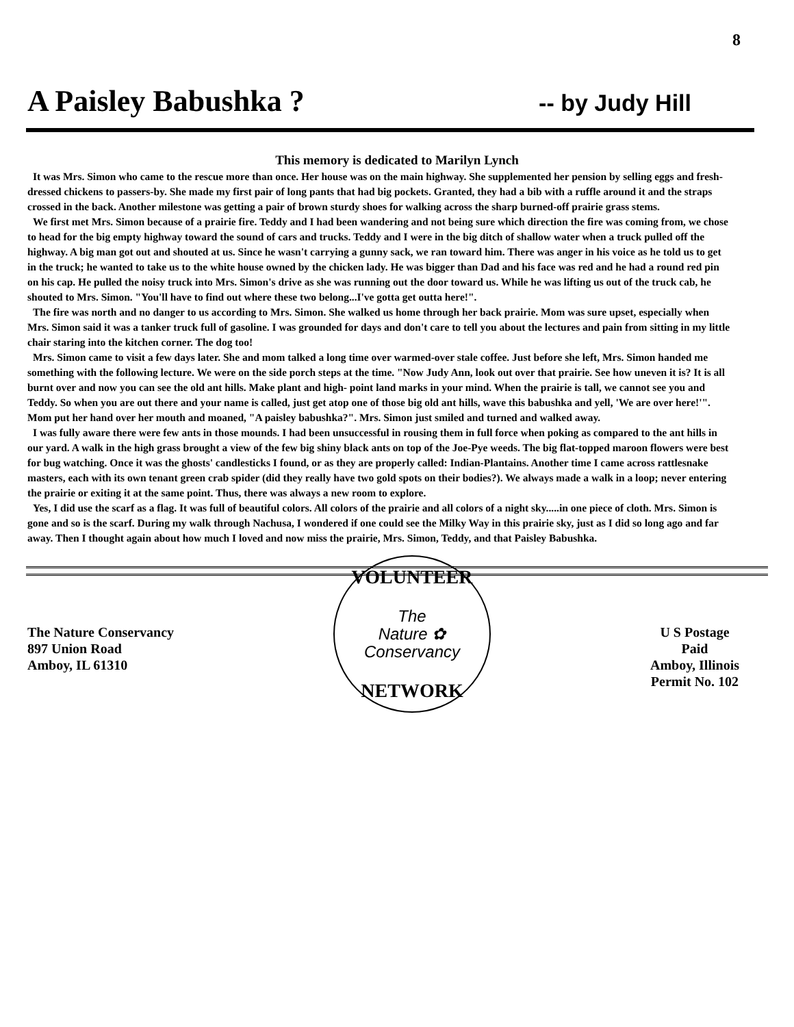8
A Paisley Babushka ?
-- by Judy Hill
This memory is dedicated to Marilyn Lynch
It was Mrs. Simon who came to the rescue more than once. Her house was on the main highway. She supplemented her pension by selling eggs and fresh- dressed chickens to passers-by. She made my first pair of long pants that had big pockets. Granted, they had a bib with a ruffle around it and the straps crossed in the back. Another milestone was getting a pair of brown sturdy shoes for walking across the sharp burned-off prairie grass stems.
We first met Mrs. Simon because of a prairie fire. Teddy and I had been wandering and not being sure which direction the fire was coming from, we chose to head for the big empty highway toward the sound of cars and trucks. Teddy and I were in the big ditch of shallow water when a truck pulled off the highway. A big man got out and shouted at us. Since he wasn't carrying a gunny sack, we ran toward him. There was anger in his voice as he told us to get in the truck; he wanted to take us to the white house owned by the chicken lady. He was bigger than Dad and his face was red and he had a round red pin on his cap. He pulled the noisy truck into Mrs. Simon's drive as she was running out the door toward us. While he was lifting us out of the truck cab, he shouted to Mrs. Simon. "You'll have to find out where these two belong...I've gotta get outta here!".
The fire was north and no danger to us according to Mrs. Simon. She walked us home through her back prairie. Mom was sure upset, especially when Mrs. Simon said it was a tanker truck full of gasoline. I was grounded for days and don't care to tell you about the lectures and pain from sitting in my little chair staring into the kitchen corner. The dog too!
Mrs. Simon came to visit a few days later. She and mom talked a long time over warmed-over stale coffee. Just before she left, Mrs. Simon handed me something with the following lecture. We were on the side porch steps at the time. "Now Judy Ann, look out over that prairie. See how uneven it is? It is all burnt over and now you can see the old ant hills. Make plant and high- point land marks in your mind. When the prairie is tall, we cannot see you and Teddy. So when you are out there and your name is called, just get atop one of those big old ant hills, wave this babushka and yell, 'We are over here!'". Mom put her hand over her mouth and moaned, "A paisley babushka?". Mrs. Simon just smiled and turned and walked away.
I was fully aware there were few ants in those mounds. I had been unsuccessful in rousing them in full force when poking as compared to the ant hills in our yard. A walk in the high grass brought a view of the few big shiny black ants on top of the Joe-Pye weeds. The big flat-topped maroon flowers were best for bug watching. Once it was the ghosts' candlesticks I found, or as they are properly called: Indian-Plantains. Another time I came across rattlesnake masters, each with its own tenant green crab spider (did they really have two gold spots on their bodies?). We always made a walk in a loop; never entering the prairie or exiting it at the same point. Thus, there was always a new room to explore.
Yes, I did use the scarf as a flag. It was full of beautiful colors. All colors of the prairie and all colors of a night sky.....in one piece of cloth. Mrs. Simon is gone and so is the scarf. During my walk through Nachusa, I wondered if one could see the Milky Way in this prairie sky, just as I did so long ago and far away. Then I thought again about how much I loved and now miss the prairie, Mrs. Simon, Teddy, and that Paisley Babushka.
The Nature Conservancy
897 Union Road
Amboy, IL 61310
VOLUNTEER
The
Nature ✿
Conservancy
NETWORK
U S Postage
Paid
Amboy, Illinois
Permit No. 102